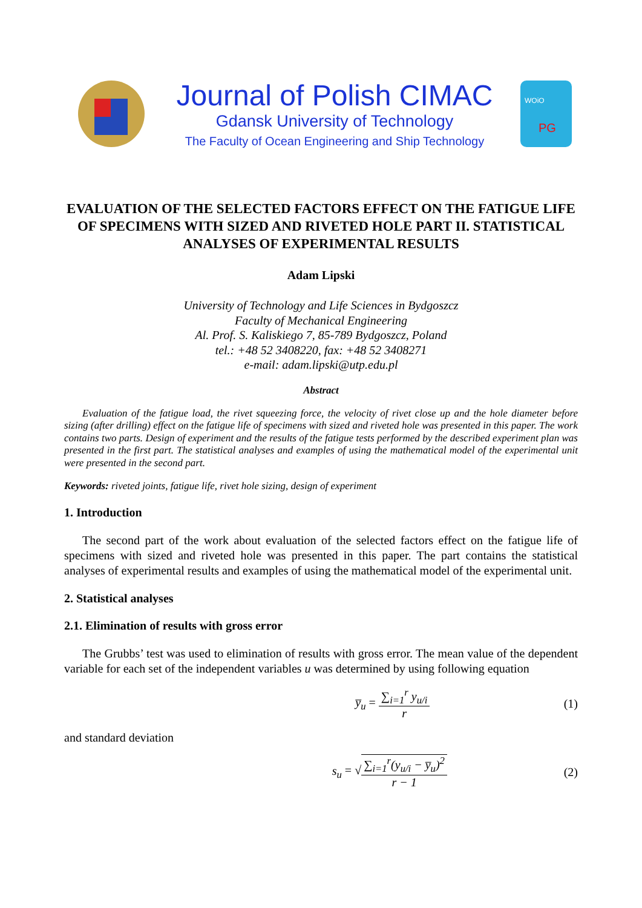Journal of Polish CIMAC
Gdansk University of Technology
The Faculty of Ocean Engineering and Ship Technology
WOiO
PG
EVALUATION OF THE SELECTED FACTORS EFFECT ON THE FATIGUE LIFE OF SPECIMENS WITH SIZED AND RIVETED HOLE PART II. STATISTICAL ANALYSES OF EXPERIMENTAL RESULTS
Adam Lipski
University of Technology and Life Sciences in Bydgoszcz
Faculty of Mechanical Engineering
Al. Prof. S. Kaliskiego 7, 85-789 Bydgoszcz, Poland
tel.: +48 52 3408220, fax: +48 52 3408271
e-mail: adam.lipski@utp.edu.pl
Abstract
Evaluation of the fatigue load, the rivet squeezing force, the velocity of rivet close up and the hole diameter before sizing (after drilling) effect on the fatigue life of specimens with sized and riveted hole was presented in this paper. The work contains two parts. Design of experiment and the results of the fatigue tests performed by the described experiment plan was presented in the first part. The statistical analyses and examples of using the mathematical model of the experimental unit were presented in the second part.
Keywords: riveted joints, fatigue life, rivet hole sizing, design of experiment
1. Introduction
The second part of the work about evaluation of the selected factors effect on the fatigue life of specimens with sized and riveted hole was presented in this paper. The part contains the statistical analyses of experimental results and examples of using the mathematical model of the experimental unit.
2. Statistical analyses
2.1. Elimination of results with gross error
The Grubbs’ test was used to elimination of results with gross error. The mean value of the dependent variable for each set of the independent variables u was determined by using following equation
y̅<sub>u</sub> = ∑<sub>i=1</sub><sup>r</sup> y<sub>u/i</sub> r (1)
and standard deviation
s<sub>u</sub> = √∑<sub>i=1</sub><sup>r</sup>(y<sub>u/i</sub> − y̅<sub>u</sub>)<sup>2</sup> r − 1 (2)